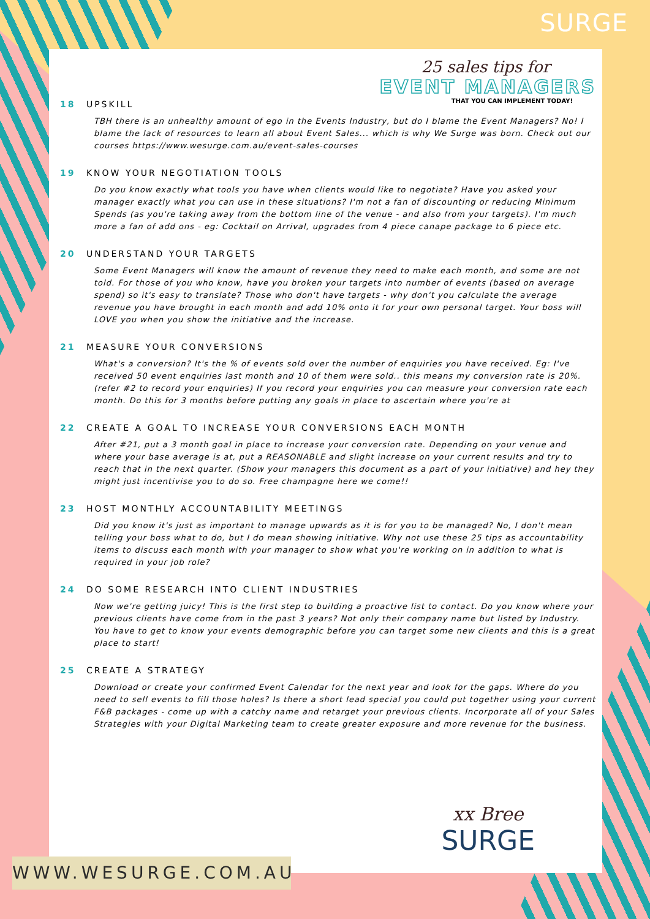SURGE
25 sales tips for
EVENT MANAGERS
THAT YOU CAN IMPLEMENT TODAY!
18 UPSKILL
TBH there is an unhealthy amount of ego in the Events Industry, but do I blame the Event Managers? No! I blame the lack of resources to learn all about Event Sales... which is why We Surge was born. Check out our courses https://www.wesurge.com.au/event-sales-courses
19 KNOW YOUR NEGOTIATION TOOLS
Do you know exactly what tools you have when clients would like to negotiate? Have you asked your manager exactly what you can use in these situations? I'm not a fan of discounting or reducing Minimum Spends (as you're taking away from the bottom line of the venue - and also from your targets). I'm much more a fan of add ons - eg: Cocktail on Arrival, upgrades from 4 piece canape package to 6 piece etc.
20 UNDERSTAND YOUR TARGETS
Some Event Managers will know the amount of revenue they need to make each month, and some are not told. For those of you who know, have you broken your targets into number of events (based on average spend) so it's easy to translate? Those who don't have targets - why don't you calculate the average revenue you have brought in each month and add 10% onto it for your own personal target. Your boss will LOVE you when you show the initiative and the increase.
21 MEASURE YOUR CONVERSIONS
What's a conversion? It's the % of events sold over the number of enquiries you have received. Eg: I've received 50 event enquiries last month and 10 of them were sold.. this means my conversion rate is 20%. (refer #2 to record your enquiries) If you record your enquiries you can measure your conversion rate each month. Do this for 3 months before putting any goals in place to ascertain where you're at
22 CREATE A GOAL TO INCREASE YOUR CONVERSIONS EACH MONTH
After #21, put a 3 month goal in place to increase your conversion rate. Depending on your venue and where your base average is at, put a REASONABLE and slight increase on your current results and try to reach that in the next quarter. (Show your managers this document as a part of your initiative) and hey they might just incentivise you to do so. Free champagne here we come!!
23 HOST MONTHLY ACCOUNTABILITY MEETINGS
Did you know it's just as important to manage upwards as it is for you to be managed? No, I don't mean telling your boss what to do, but I do mean showing initiative. Why not use these 25 tips as accountability items to discuss each month with your manager to show what you're working on in addition to what is required in your job role?
24 DO SOME RESEARCH INTO CLIENT INDUSTRIES
Now we're getting juicy! This is the first step to building a proactive list to contact. Do you know where your previous clients have come from in the past 3 years? Not only their company name but listed by Industry. You have to get to know your events demographic before you can target some new clients and this is a great place to start!
25 CREATE A STRATEGY
Download or create your confirmed Event Calendar for the next year and look for the gaps. Where do you need to sell events to fill those holes? Is there a short lead special you could put together using your current F&B packages - come up with a catchy name and retarget your previous clients. Incorporate all of your Sales Strategies with your Digital Marketing team to create greater exposure and more revenue for the business.
xx Bree
SURGE
WWW.WESURGE.COM.AU